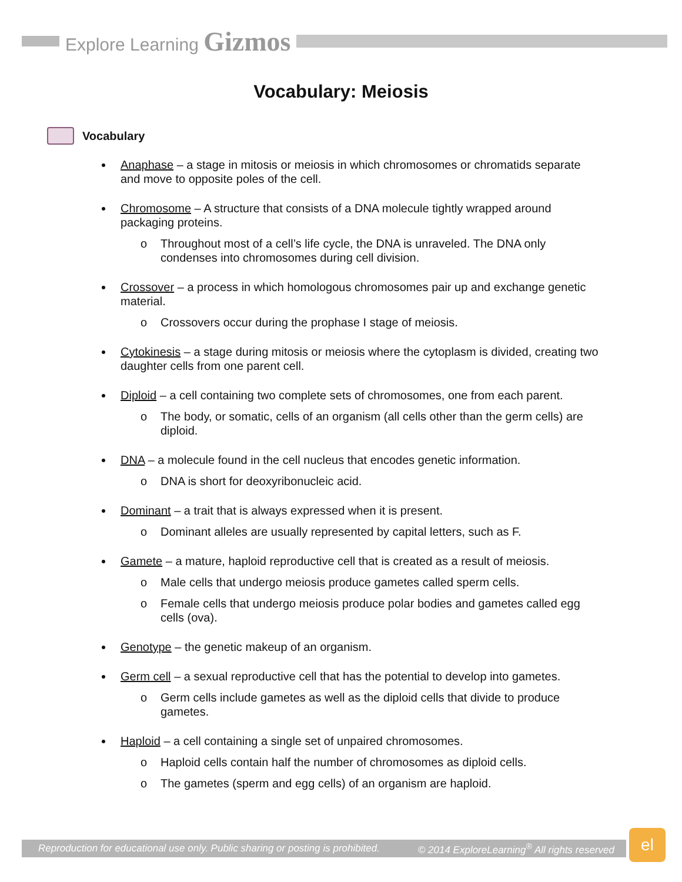Explore Learning Gizmos
Vocabulary: Meiosis
Vocabulary
Anaphase – a stage in mitosis or meiosis in which chromosomes or chromatids separate and move to opposite poles of the cell.
Chromosome – A structure that consists of a DNA molecule tightly wrapped around packaging proteins.
o Throughout most of a cell’s life cycle, the DNA is unraveled. The DNA only condenses into chromosomes during cell division.
Crossover – a process in which homologous chromosomes pair up and exchange genetic material.
o Crossovers occur during the prophase I stage of meiosis.
Cytokinesis – a stage during mitosis or meiosis where the cytoplasm is divided, creating two daughter cells from one parent cell.
Diploid – a cell containing two complete sets of chromosomes, one from each parent.
o The body, or somatic, cells of an organism (all cells other than the germ cells) are diploid.
DNA – a molecule found in the cell nucleus that encodes genetic information.
o DNA is short for deoxyribonucleic acid.
Dominant – a trait that is always expressed when it is present.
o Dominant alleles are usually represented by capital letters, such as F.
Gamete – a mature, haploid reproductive cell that is created as a result of meiosis.
o Male cells that undergo meiosis produce gametes called sperm cells.
o Female cells that undergo meiosis produce polar bodies and gametes called egg cells (ova).
Genotype – the genetic makeup of an organism.
Germ cell – a sexual reproductive cell that has the potential to develop into gametes.
o Germ cells include gametes as well as the diploid cells that divide to produce gametes.
Haploid – a cell containing a single set of unpaired chromosomes.
o Haploid cells contain half the number of chromosomes as diploid cells.
o The gametes (sperm and egg cells) of an organism are haploid.
Reproduction for educational use only. Public sharing or posting is prohibited. © 2014 ExploreLearning<sup>®</sup> All rights reserved
el